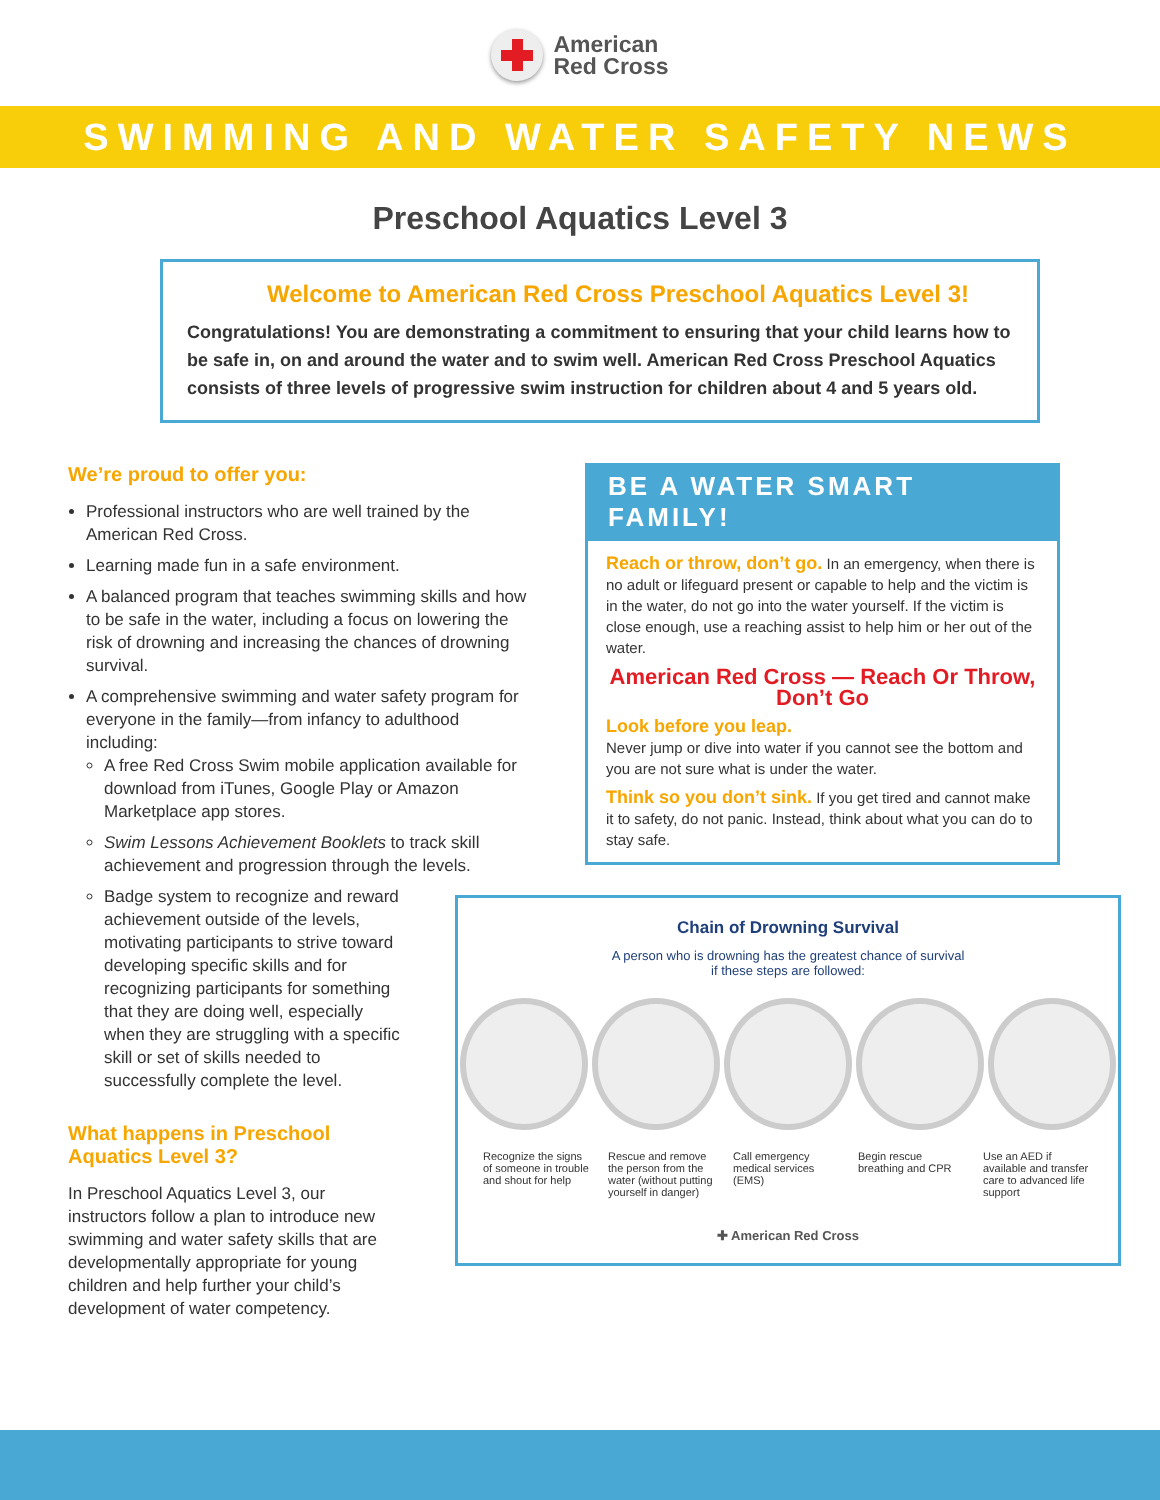American
Red Cross
SWIMMING AND WATER SAFETY NEWS
Preschool Aquatics Level 3
Welcome to American Red Cross Preschool Aquatics Level 3!
Congratulations! You are demonstrating a commitment to ensuring that your child learns how to be safe in, on and around the water and to swim well. American Red Cross Preschool Aquatics consists of three levels of progressive swim instruction for children about 4 and 5 years old.
We’re proud to offer you:
Professional instructors who are well trained by the American Red Cross.
Learning made fun in a safe environment.
A balanced program that teaches swimming skills and how to be safe in the water, including a focus on lowering the risk of drowning and increasing the chances of drowning survival.
A comprehensive swimming and water safety program for everyone in the family—from infancy to adulthood including:
A free Red Cross Swim mobile application available for download from iTunes, Google Play or Amazon Marketplace app stores.
Swim Lessons Achievement Booklets to track skill achievement and progression through the levels.
Badge system to recognize and reward achievement outside of the levels, motivating participants to strive toward developing specific skills and for recognizing participants for something that they are doing well, especially when they are struggling with a specific skill or set of skills needed to successfully complete the level.
What happens in Preschool
Aquatics Level 3?
In Preschool Aquatics Level 3, our instructors follow a plan to introduce new swimming and water safety skills that are developmentally appropriate for young children and help further your child’s development of water competency.
BE A WATER SMART FAMILY!
Reach or throw, don’t go. In an emergency, when there is no adult or lifeguard present or capable to help and the victim is in the water, do not go into the water yourself. If the victim is close enough, use a reaching assist to help him or her out of the water.
American Red Cross — Reach Or Throw, Don’t Go
Look before you leap.
Never jump or dive into water if you cannot see the bottom and you are not sure what is under the water.
Think so you don’t sink. If you get tired and cannot make it to safety, do not panic. Instead, think about what you can do to stay safe.
Chain of Drowning Survival
A person who is drowning has the greatest chance of survival
if these steps are followed:
Recognize the signs of someone in trouble and shout for help
Rescue and remove the person from the water (without putting yourself in danger)
Call emergency medical services (EMS)
Begin rescue breathing and CPR Use an AED if available and transfer care to advanced life support
✚ American Red Cross